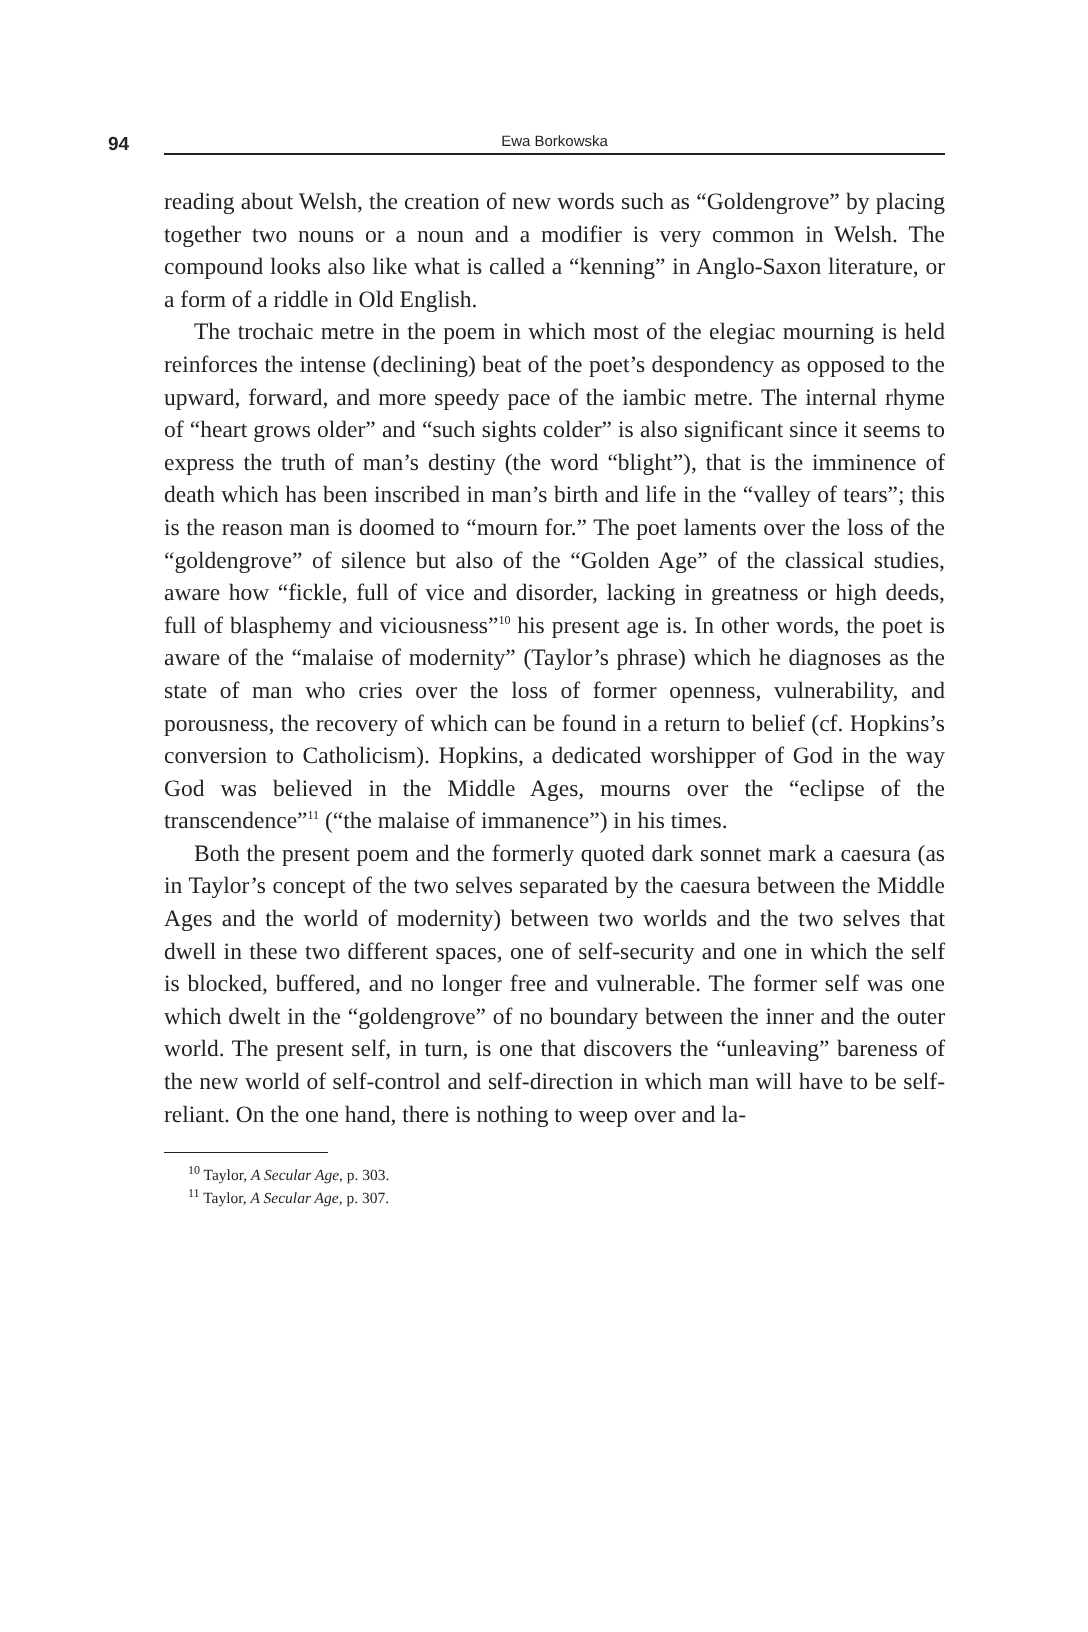94
Ewa Borkowska
reading about Welsh, the creation of new words such as “Goldengrove” by placing together two nouns or a noun and a modifier is very common in Welsh. The compound looks also like what is called a “kenning” in Anglo-Saxon literature, or a form of a riddle in Old English.
The trochaic metre in the poem in which most of the elegiac mourning is held reinforces the intense (declining) beat of the poet’s despondency as opposed to the upward, forward, and more speedy pace of the iambic metre. The internal rhyme of “heart grows older” and “such sights colder” is also significant since it seems to express the truth of man’s destiny (the word “blight”), that is the imminence of death which has been inscribed in man’s birth and life in the “valley of tears”; this is the reason man is doomed to “mourn for.” The poet laments over the loss of the “goldengrove” of silence but also of the “Golden Age” of the classical studies, aware how “fickle, full of vice and disorder, lacking in greatness or high deeds, full of blasphemy and viciousness”<sup>10</sup> his present age is. In other words, the poet is aware of the “malaise of modernity” (Taylor’s phrase) which he diagnoses as the state of man who cries over the loss of former openness, vulnerability, and porousness, the recovery of which can be found in a return to belief (cf. Hopkins’s conversion to Catholicism). Hopkins, a dedicated worshipper of God in the way God was believed in the Middle Ages, mourns over the “eclipse of the transcendence”<sup>11</sup> (“the malaise of immanence”) in his times.
Both the present poem and the formerly quoted dark sonnet mark a caesura (as in Taylor’s concept of the two selves separated by the caesura between the Middle Ages and the world of modernity) between two worlds and the two selves that dwell in these two different spaces, one of self-security and one in which the self is blocked, buffered, and no longer free and vulnerable. The former self was one which dwelt in the “goldengrove” of no boundary between the inner and the outer world. The present self, in turn, is one that discovers the “unleaving” bareness of the new world of self-control and self-direction in which man will have to be self-reliant. On the one hand, there is nothing to weep over and la-
<sup>10</sup> Taylor, A Secular Age, p. 303.
<sup>11</sup> Taylor, A Secular Age, p. 307.